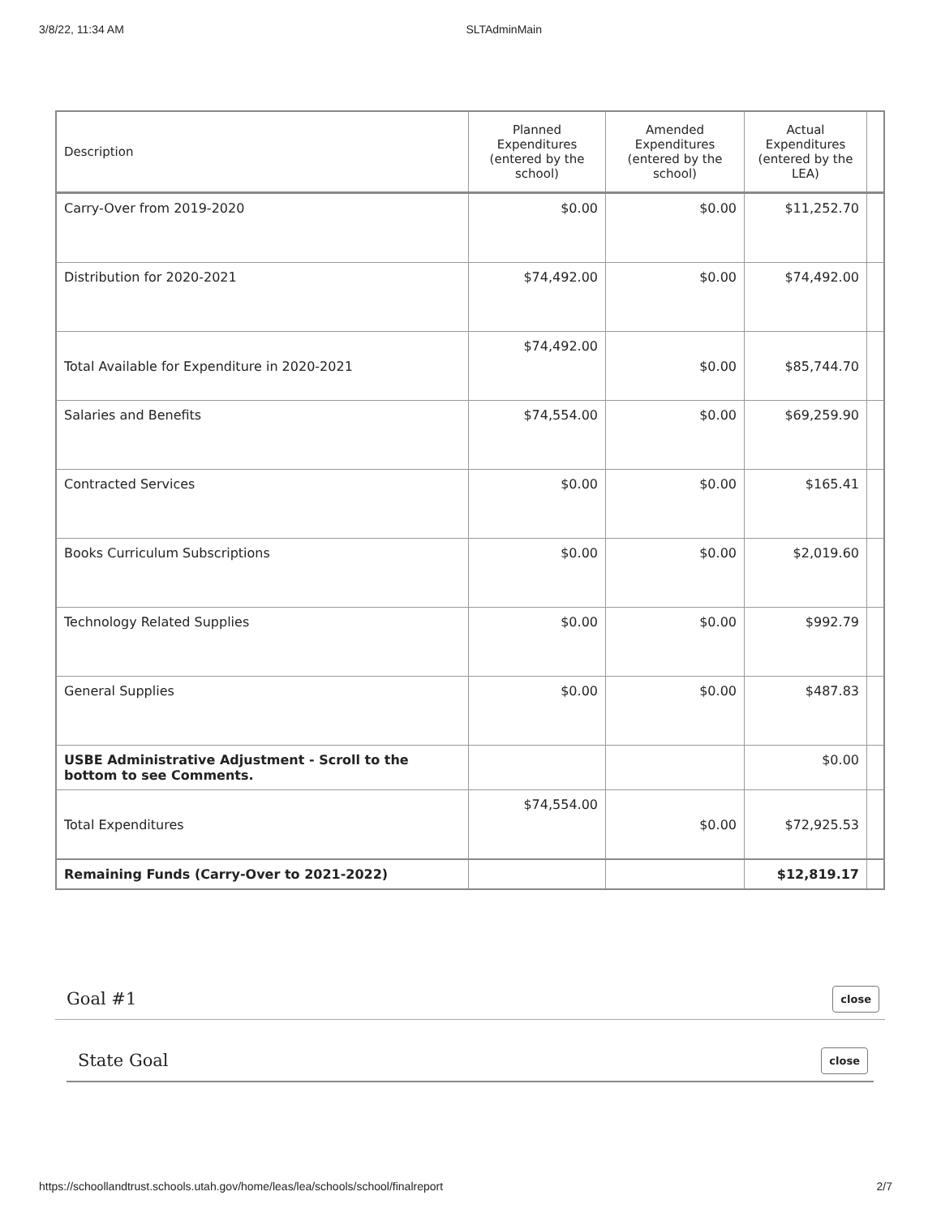3/8/22, 11:34 AM SLTAdminMain
| Description | Planned Expenditures (entered by the school) | Amended Expenditures (entered by the school) | Actual Expenditures (entered by the LEA) | |
| --- | --- | --- | --- | --- |
| Carry-Over from 2019-2020 | $0.00 | $0.00 | $11,252.70 | |
| Distribution for 2020-2021 | $74,492.00 | $0.00 | $74,492.00 | |
| Total Available for Expenditure in 2020-2021 | $74,492.00 | $0.00 | $85,744.70 | |
| Salaries and Benefits | $74,554.00 | $0.00 | $69,259.90 | |
| Contracted Services | $0.00 | $0.00 | $165.41 | |
| Books Curriculum Subscriptions | $0.00 | $0.00 | $2,019.60 | |
| Technology Related Supplies | $0.00 | $0.00 | $992.79 | |
| General Supplies | $0.00 | $0.00 | $487.83 | |
| USBE Administrative Adjustment - Scroll to the bottom to see Comments. | | | $0.00 | |
| Total Expenditures | $74,554.00 | $0.00 | $72,925.53 | |
| Remaining Funds (Carry-Over to 2021-2022) | | | $12,819.17 | |
Goal #1 close
State Goal close
https://schoollandtrust.schools.utah.gov/home/leas/lea/schools/school/finalreport 2/7